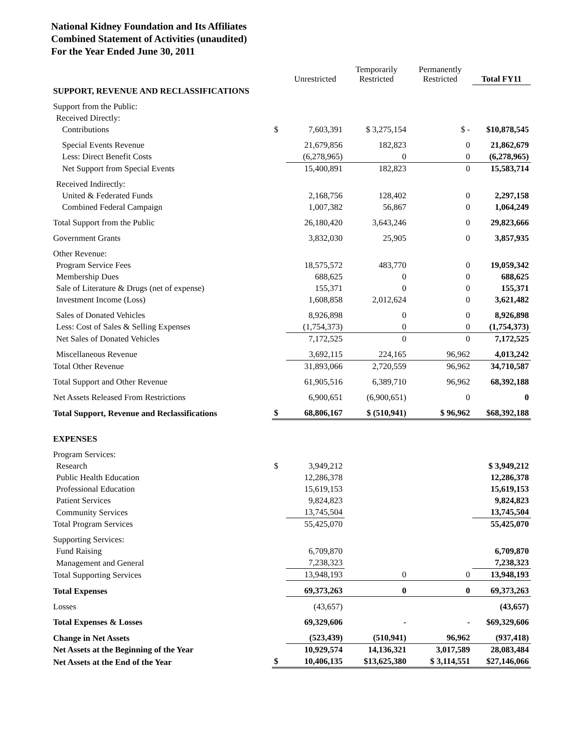National Kidney Foundation and Its Affiliates
Combined Statement of Activities (unaudited)
For the Year Ended June 30, 2011
| | | Unrestricted | Temporarily Restricted | Permanently Restricted | Total FY11 |
| --- | --- | --- | --- | --- | --- |
| SUPPORT, REVENUE AND RECLASSIFICATIONS | | | | | |
| Support from the Public: | | | | | |
| Received Directly: | | | | | |
| Contributions | $ | 7,603,391 | $ 3,275,154 | $ - | $10,878,545 |
| Special Events Revenue | | 21,679,856 | 182,823 | 0 | 21,862,679 |
| Less: Direct Benefit Costs | | (6,278,965) | 0 | 0 | (6,278,965) |
| Net Support from Special Events | | 15,400,891 | 182,823 | 0 | 15,583,714 |
| Received Indirectly: | | | | | |
| United & Federated Funds | | 2,168,756 | 128,402 | 0 | 2,297,158 |
| Combined Federal Campaign | | 1,007,382 | 56,867 | 0 | 1,064,249 |
| Total Support from the Public | | 26,180,420 | 3,643,246 | 0 | 29,823,666 |
| Government Grants | | 3,832,030 | 25,905 | 0 | 3,857,935 |
| Other Revenue: | | | | | |
| Program Service Fees | | 18,575,572 | 483,770 | 0 | 19,059,342 |
| Membership Dues | | 688,625 | 0 | 0 | 688,625 |
| Sale of Literature & Drugs (net of expense) | | 155,371 | 0 | 0 | 155,371 |
| Investment Income (Loss) | | 1,608,858 | 2,012,624 | 0 | 3,621,482 |
| Sales of Donated Vehicles | | 8,926,898 | 0 | 0 | 8,926,898 |
| Less: Cost of Sales & Selling Expenses | | (1,754,373) | 0 | 0 | (1,754,373) |
| Net Sales of Donated Vehicles | | 7,172,525 | 0 | 0 | 7,172,525 |
| Miscellaneous Revenue | | 3,692,115 | 224,165 | 96,962 | 4,013,242 |
| Total Other Revenue | | 31,893,066 | 2,720,559 | 96,962 | 34,710,587 |
| Total Support and Other Revenue | | 61,905,516 | 6,389,710 | 96,962 | 68,392,188 |
| Net Assets Released From Restrictions | | 6,900,651 | (6,900,651) | 0 | 0 |
| Total Support, Revenue and Reclassifications | $ | 68,806,167 | $ (510,941) | $ 96,962 | $68,392,188 |
| EXPENSES | | | | | |
| Program Services: | | | | | |
| Research | $ | 3,949,212 | | | $ 3,949,212 |
| Public Health Education | | 12,286,378 | | | 12,286,378 |
| Professional Education | | 15,619,153 | | | 15,619,153 |
| Patient Services | | 9,824,823 | | | 9,824,823 |
| Community Services | | 13,745,504 | | | 13,745,504 |
| Total Program Services | | 55,425,070 | | | 55,425,070 |
| Supporting Services: | | | | | |
| Fund Raising | | 6,709,870 | | | 6,709,870 |
| Management and General | | 7,238,323 | | | 7,238,323 |
| Total Supporting Services | | 13,948,193 | 0 | 0 | 13,948,193 |
| Total Expenses | | 69,373,263 | 0 | 0 | 69,373,263 |
| Losses | | (43,657) | | | (43,657) |
| Total Expenses & Losses | | 69,329,606 | - | - | $69,329,606 |
| Change in Net Assets | | (523,439) | (510,941) | 96,962 | (937,418) |
| Net Assets at the Beginning of the Year | | 10,929,574 | 14,136,321 | 3,017,589 | 28,083,484 |
| Net Assets at the End of the Year | $ | 10,406,135 | $13,625,380 | $ 3,114,551 | $27,146,066 |